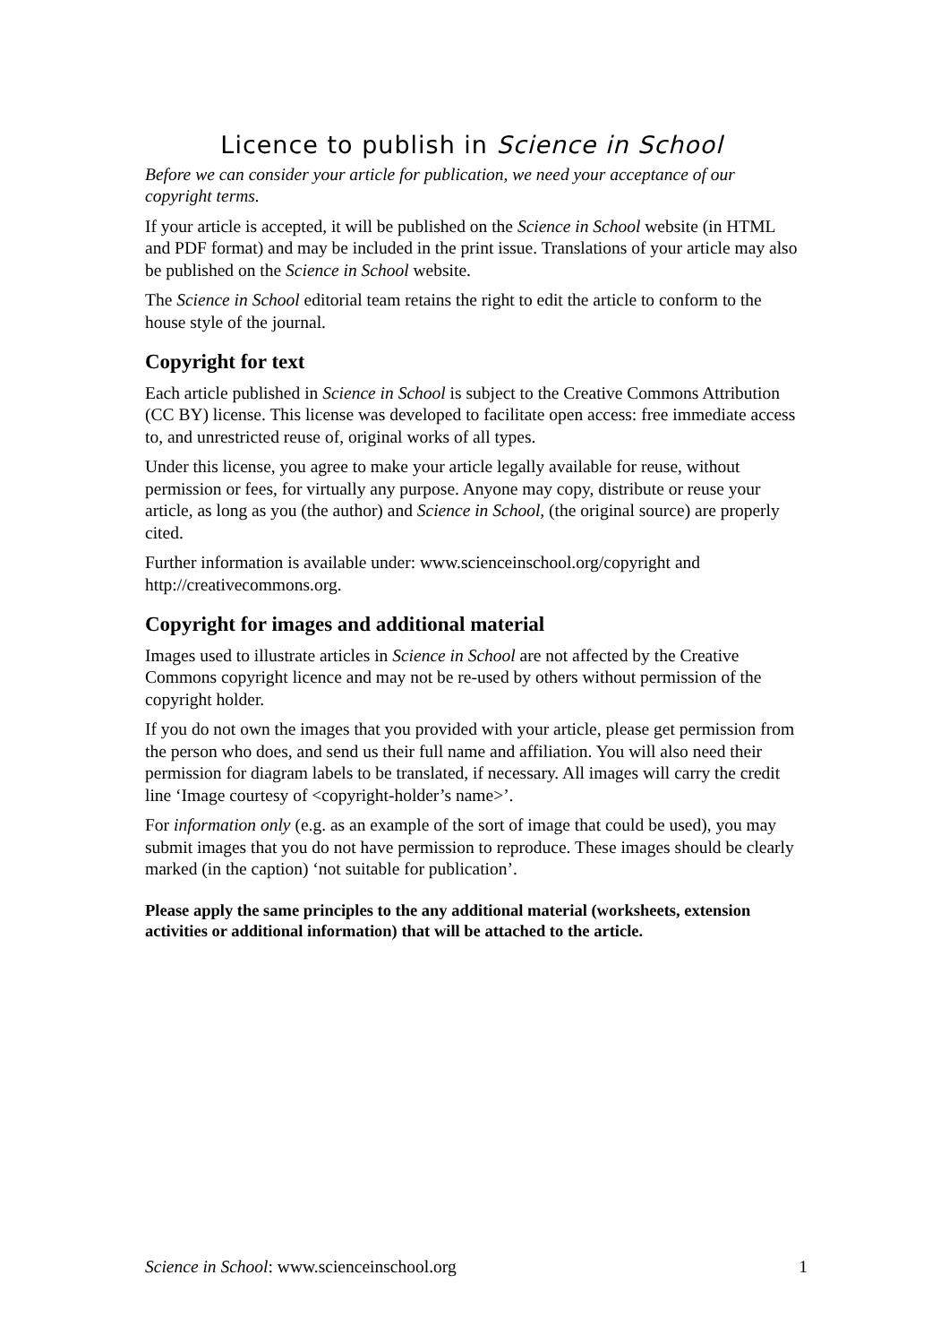Licence to publish in Science in School
Before we can consider your article for publication, we need your acceptance of our copyright terms.
If your article is accepted, it will be published on the Science in School website (in HTML and PDF format) and may be included in the print issue. Translations of your article may also be published on the Science in School website.
The Science in School editorial team retains the right to edit the article to conform to the house style of the journal.
Copyright for text
Each article published in Science in School is subject to the Creative Commons Attribution (CC BY) license. This license was developed to facilitate open access: free immediate access to, and unrestricted reuse of, original works of all types.
Under this license, you agree to make your article legally available for reuse, without permission or fees, for virtually any purpose. Anyone may copy, distribute or reuse your article, as long as you (the author) and Science in School, (the original source) are properly cited.
Further information is available under: www.scienceinschool.org/copyright and http://creativecommons.org.
Copyright for images and additional material
Images used to illustrate articles in Science in School are not affected by the Creative Commons copyright licence and may not be re-used by others without permission of the copyright holder.
If you do not own the images that you provided with your article, please get permission from the person who does, and send us their full name and affiliation. You will also need their permission for diagram labels to be translated, if necessary. All images will carry the credit line ‘Image courtesy of <copyright-holder’s name>’.
For information only (e.g. as an example of the sort of image that could be used), you may submit images that you do not have permission to reproduce. These images should be clearly marked (in the caption) ‘not suitable for publication’.
Please apply the same principles to the any additional material (worksheets, extension activities or additional information) that will be attached to the article.
Science in School: www.scienceinschool.org 1